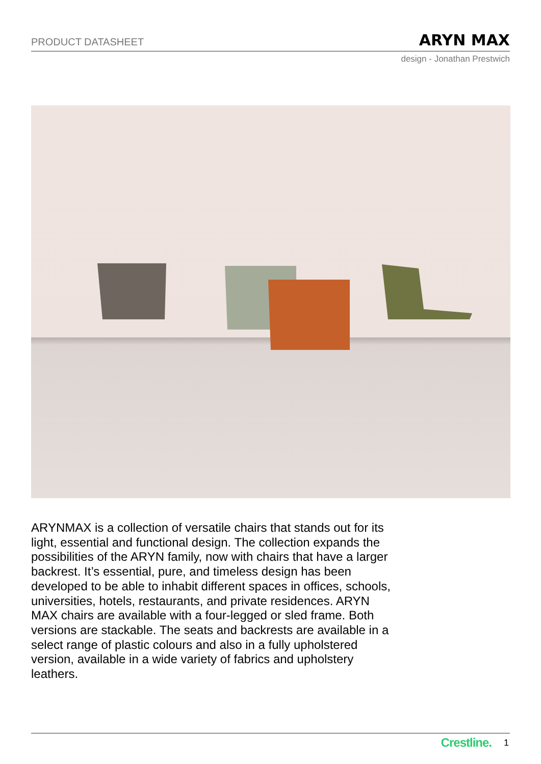PRODUCT DATASHEET ARYN MAX
design - Jonathan Prestwich
ARYNMAX is a collection of versatile chairs that stands out for its light, essential and functional design. The collection expands the possibilities of the ARYN family, now with chairs that have a larger backrest. It’s essential, pure, and timeless design has been developed to be able to inhabit different spaces in offices, schools, universities, hotels, restaurants, and private residences. ARYN MAX chairs are available with a four-legged or sled frame. Both versions are stackable. The seats and backrests are available in a select range of plastic colours and also in a fully upholstered version, available in a wide variety of fabrics and upholstery leathers.
Crestline. 1